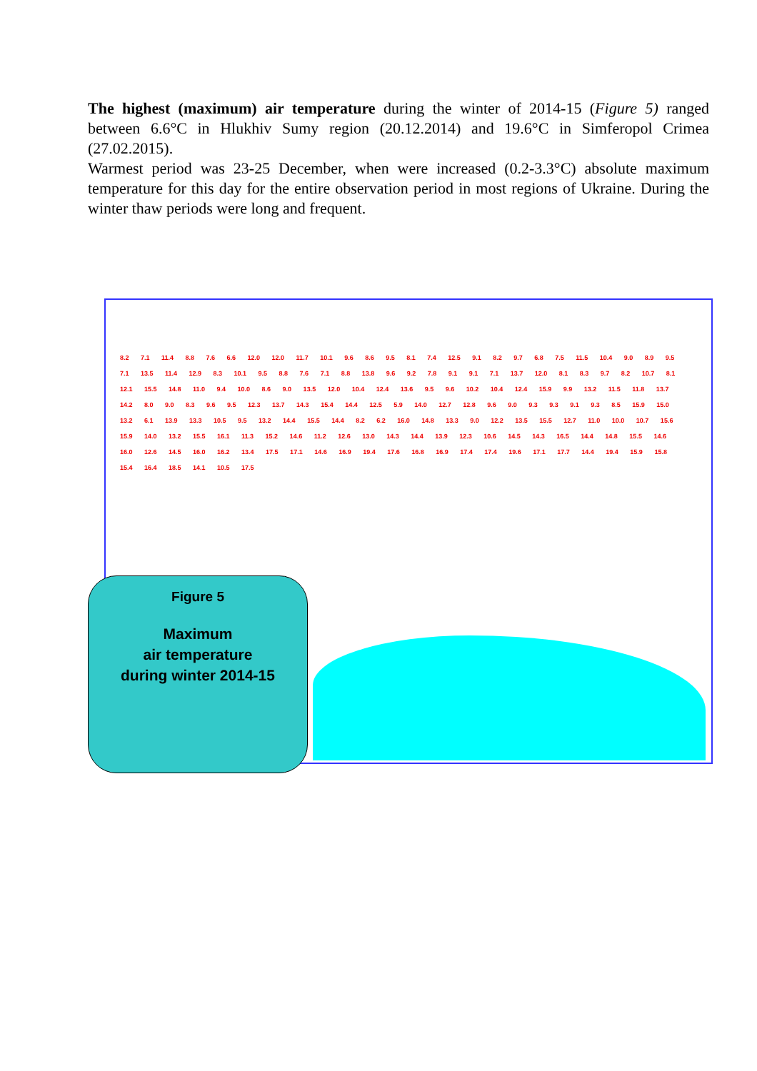The highest (maximum) air temperature during the winter of 2014-15 (Figure 5) ranged between 6.6°C in Hlukhiv Sumy region (20.12.2014) and 19.6°C in Simferopol Crimea (27.02.2015).
Warmest period was 23-25 December, when were increased (0.2-3.3°C) absolute maximum temperature for this day for the entire observation period in most regions of Ukraine. During the winter thaw periods were long and frequent.
8.2 7.1 11.4 8.8 7.6 6.6 12.0 12.0 11.7 10.1 9.6 8.6 9.5 8.1 7.4 12.5 9.1 8.2 9.7 6.8 7.5 11.5 10.4 9.0 8.9 9.5 7.1 13.5 11.4 12.9 8.3 10.1 9.5 8.8 7.6 7.1 8.8 13.8 9.6 9.2 7.8 9.1 9.1 7.1 13.7 12.0 8.1 8.3 9.7 8.2 10.7 8.1 12.1 15.5 14.8 11.0 9.4 10.0 8.6 9.0 13.5 12.0 10.4 12.4 13.6 9.5 9.6 10.2 10.4 12.4 15.9 9.9 13.2 11.5 11.8 13.7 14.2 8.0 9.0 8.3 9.6 9.5 12.3 13.7 14.3 15.4 14.4 12.5 5.9 14.0 12.7 12.8 9.6 9.0 9.3 9.3 9.1 9.3 8.5 15.9 15.0 13.2 6.1 13.9 13.3 10.5 9.5 13.2 14.4 15.5 14.4 8.2 6.2 16.0 14.8 13.3 9.0 12.2 13.5 15.5 12.7 11.0 10.0 10.7 15.6 15.9 14.0 13.2 15.5 16.1 11.3 15.2 14.6 11.2 12.6 13.0 14.3 14.4 13.9 12.3 10.6 14.5 14.3 16.5 14.4 14.8 15.5 14.6 16.0 12.6 14.5 16.0 16.2 13.4 17.5 17.1 14.6 16.9 19.4 17.6 16.8 16.9 17.4 17.4 19.6 17.1 17.7 14.4 19.4 15.9 15.8 15.4 16.4 18.5 14.1 10.5 17.5
Figure 5
Maximum
air temperature
during winter 2014-15